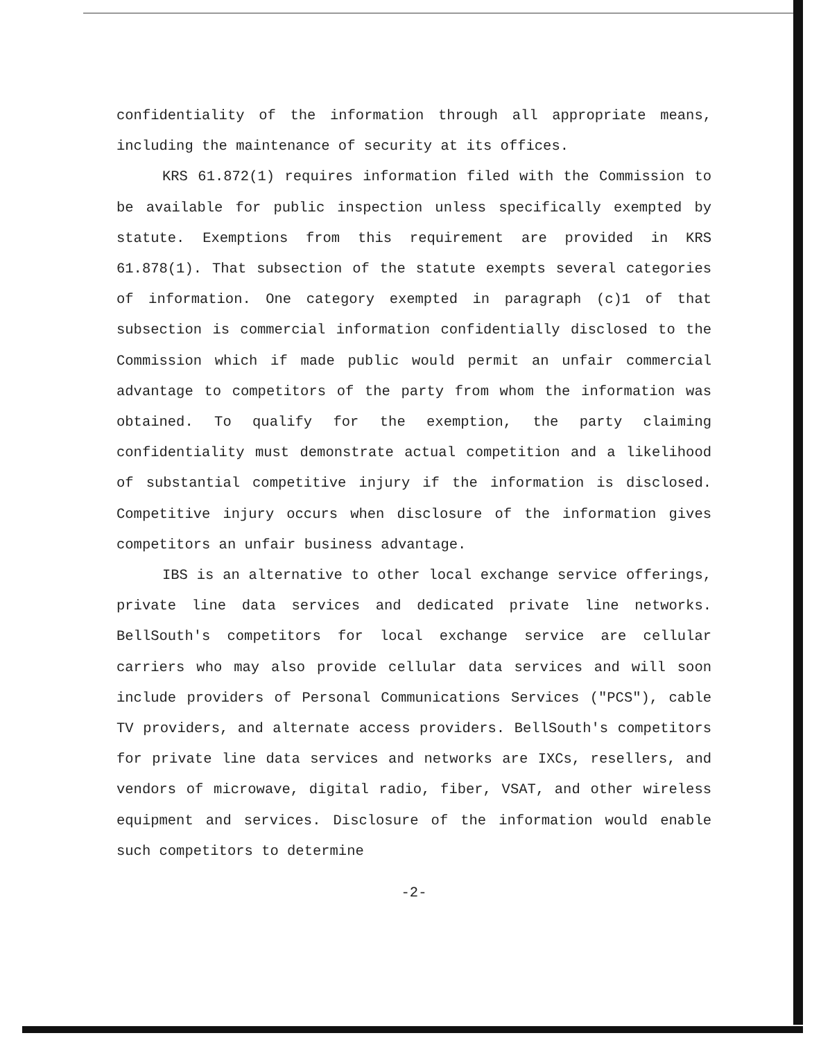confidentiality of the information through all appropriate means, including the maintenance of security at its offices.
KRS 61.872(1) requires information filed with the Commission to be available for public inspection unless specifically exempted by statute. Exemptions from this requirement are provided in KRS 61.878(1). That subsection of the statute exempts several categories of information. One category exempted in paragraph (c)1 of that subsection is commercial information confidentially disclosed to the Commission which if made public would permit an unfair commercial advantage to competitors of the party from whom the information was obtained. To qualify for the exemption, the party claiming confidentiality must demonstrate actual competition and a likelihood of substantial competitive injury if the information is disclosed. Competitive injury occurs when disclosure of the information gives competitors an unfair business advantage.
IBS is an alternative to other local exchange service offerings, private line data services and dedicated private line networks. BellSouth's competitors for local exchange service are cellular carriers who may also provide cellular data services and will soon include providers of Personal Communications Services ("PCS"), cable TV providers, and alternate access providers. BellSouth's competitors for private line data services and networks are IXCs, resellers, and vendors of microwave, digital radio, fiber, VSAT, and other wireless equipment and services. Disclosure of the information would enable such competitors to determine
-2-